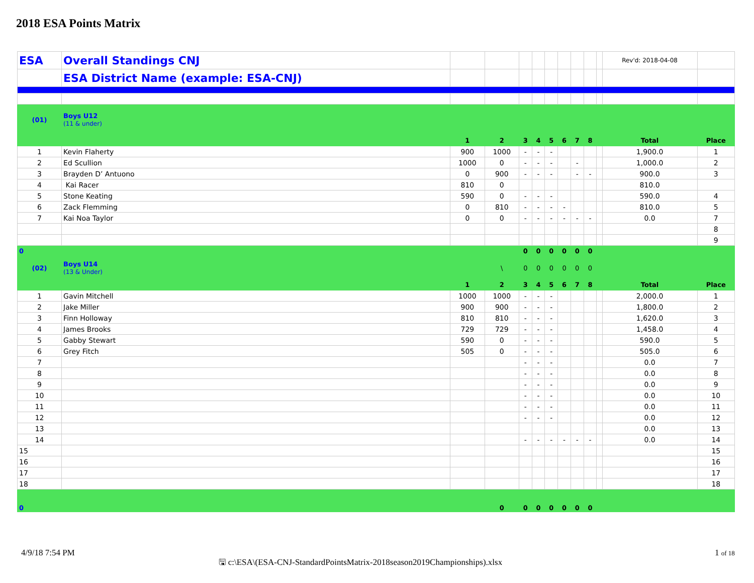2018 ESA Points Matrix
| ESA | Overall Standings CNJ | | | | | | | | | | Rev'd: 2018-04-08 | |
| | ESA District Name (example: ESA-CNJ) | | | | | | | | | | | |
| (01) | Boys U12 (11 & under) | | | | | | | | | | | |
| | | 1 | 2 | 3 | 4 | 5 | 6 | 7 | 8 | | Total | Place |
| 1 | Kevin Flaherty | 900 | 1000 | - | - | - | | | | | 1,900.0 | 1 |
| 2 | Ed Scullion | 1000 | 0 | - | - | - | | - | | | 1,000.0 | 2 |
| 3 | Brayden D’ Antuono | 0 | 900 | - | - | - | | - | - | | 900.0 | 3 |
| 4 | Kai Racer | 810 | 0 | | | | | | | | 810.0 | |
| 5 | Stone Keating | 590 | 0 | - | - | - | | | | | 590.0 | 4 |
| 6 | Zack Flemming | 0 | 810 | - | - | - | - | | | | 810.0 | 5 |
| 7 | Kai Noa Taylor | 0 | 0 | - | - | - | - | - | - | | 0.0 | 7 |
| | | | | | | | | | | | | 8 |
| | | | | | | | | | | | | 9 |
| 0 | | | | 0 | 0 | 0 | 0 | 0 | 0 | | | |
| (02) | Boys U14 (13 & Under) | | \ | 0 | 0 | 0 | 0 | 0 | 0 | | | |
| | | 1 | 2 | 3 | 4 | 5 | 6 | 7 | 8 | | Total | Place |
| 1 | Gavin Mitchell | 1000 | 1000 | - | - | - | | | | | 2,000.0 | 1 |
| 2 | Jake Miller | 900 | 900 | - | - | - | | | | | 1,800.0 | 2 |
| 3 | Finn Holloway | 810 | 810 | - | - | - | | | | | 1,620.0 | 3 |
| 4 | James Brooks | 729 | 729 | - | - | - | | | | | 1,458.0 | 4 |
| 5 | Gabby Stewart | 590 | 0 | - | - | - | | | | | 590.0 | 5 |
| 6 | Grey Fitch | 505 | 0 | - | - | - | | | | | 505.0 | 6 |
| 7 | | | | - | - | - | | | | | 0.0 | 7 |
| 8 | | | | - | - | - | | | | | 0.0 | 8 |
| 9 | | | | - | - | - | | | | | 0.0 | 9 |
| 10 | | | | - | - | - | | | | | 0.0 | 10 |
| 11 | | | | - | - | - | | | | | 0.0 | 11 |
| 12 | | | | - | - | - | | | | | 0.0 | 12 |
| 13 | | | | | | | | | | | 0.0 | 13 |
| 14 | | | | - | - | - | - | - | - | | 0.0 | 14 |
| 15 | | | | | | | | | | | | 15 |
| 16 | | | | | | | | | | | | 16 |
| 17 | | | | | | | | | | | | 17 |
| 18 | | | | | | | | | | | | 18 |
| 0 | | | 0 | 0 | 0 | 0 | 0 | 0 | 0 | | | |
4/9/18 7:54 PM
🖫 c:\ESA\(ESA-CNJ-StandardPointsMatrix-2018season2019Championships).xlsx
1 of 18